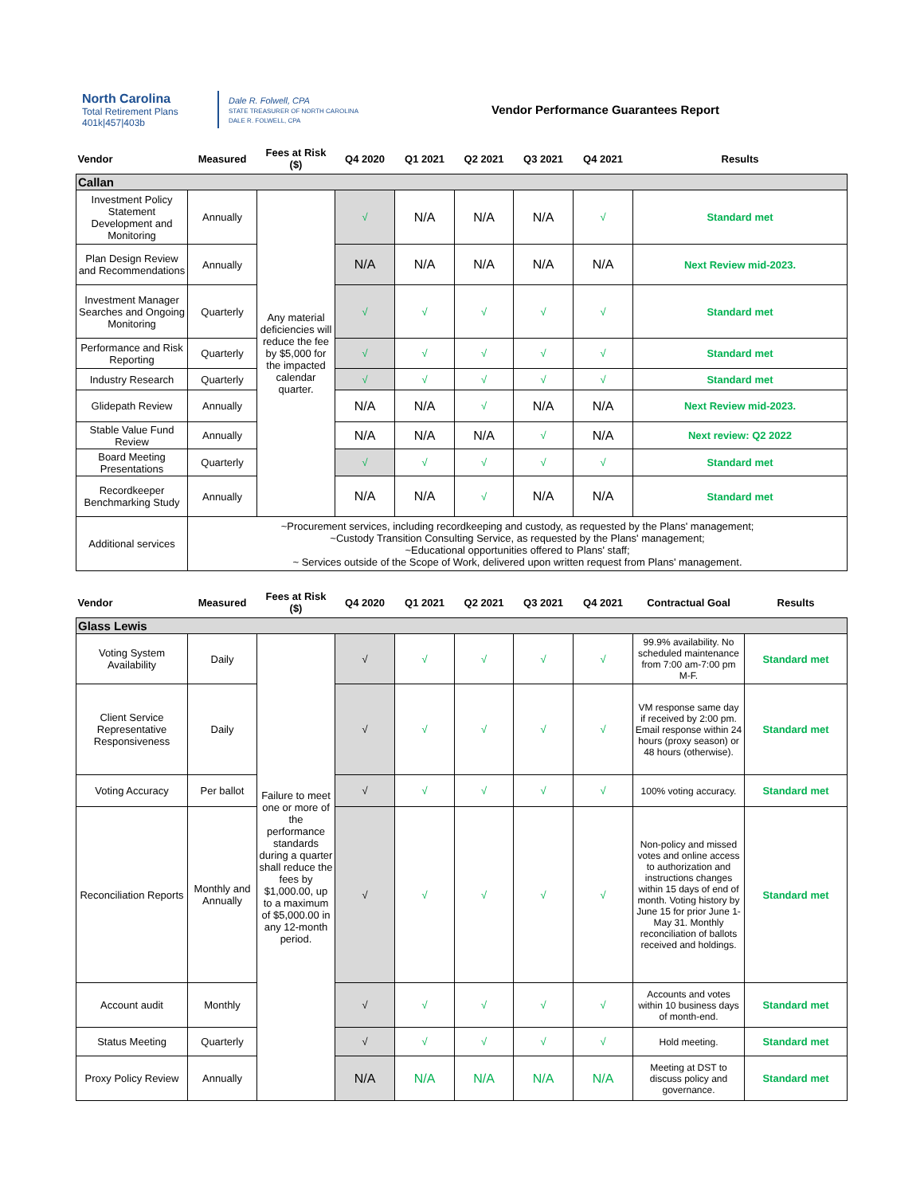North Carolina
Total Retirement Plans
401k|457|403b
Dale R. Folwell, CPA
STATE TREASURER OF NORTH CAROLINA
DALE R. FOLWELL, CPA
Vendor Performance Guarantees Report
| Vendor | Measured | Fees at Risk ($) | Q4 2020 | Q1 2021 | Q2 2021 | Q3 2021 | Q4 2021 | Results |
| --- | --- | --- | --- | --- | --- | --- | --- | --- |
| Callan | | | | | | | | |
| Investment Policy Statement Development and Monitoring | Annually | Any material deficiencies will reduce the fee by $5,000 for the impacted calendar quarter. | √ | N/A | N/A | N/A | √ | Standard met |
| Plan Design Review and Recommendations | Annually | | N/A | N/A | N/A | N/A | N/A | Next Review mid-2023. |
| Investment Manager Searches and Ongoing Monitoring | Quarterly | | √ | √ | √ | √ | √ | Standard met |
| Performance and Risk Reporting | Quarterly | | √ | √ | √ | √ | √ | Standard met |
| Industry Research | Quarterly | | √ | √ | √ | √ | √ | Standard met |
| Glidepath Review | Annually | | N/A | N/A | √ | N/A | N/A | Next Review mid-2023. |
| Stable Value Fund Review | Annually | | N/A | N/A | N/A | √ | N/A | Next review: Q2 2022 |
| Board Meeting Presentations | Quarterly | | √ | √ | √ | √ | √ | Standard met |
| Recordkeeper Benchmarking Study | Annually | | N/A | N/A | √ | N/A | N/A | Standard met |
| Additional services | ~Procurement services, including recordkeeping and custody, as requested by the Plans' management; ~Custody Transition Consulting Service, as requested by the Plans' management; ~Educational opportunities offered to Plans' staff; ~ Services outside of the Scope of Work, delivered upon written request from Plans' management. | | | | | | | |
| Vendor | Measured | Fees at Risk ($) | Q4 2020 | Q1 2021 | Q2 2021 | Q3 2021 | Q4 2021 | Contractual Goal | Results |
| --- | --- | --- | --- | --- | --- | --- | --- | --- | --- |
| Glass Lewis | | | | | | | | | |
| Voting System Availability | Daily | Failure to meet one or more of the performance standards during a quarter shall reduce the fees by $1,000.00, up to a maximum of $5,000.00 in any 12-month period. | √ | √ | √ | √ | √ | 99.9% availability. No scheduled maintenance from 7:00 am-7:00 pm M-F. | Standard met |
| Client Service Representative Responsiveness | Daily | | √ | √ | √ | √ | √ | VM response same day if received by 2:00 pm. Email response within 24 hours (proxy season) or 48 hours (otherwise). | Standard met |
| Voting Accuracy | Per ballot | | √ | √ | √ | √ | √ | 100% voting accuracy. | Standard met |
| Reconciliation Reports | Monthly and Annually | | √ | √ | √ | √ | √ | Non-policy and missed votes and online access to authorization and instructions changes within 15 days of end of month. Voting history by June 15 for prior June 1-May 31. Monthly reconciliation of ballots received and holdings. | Standard met |
| Account audit | Monthly | | √ | √ | √ | √ | √ | Accounts and votes within 10 business days of month-end. | Standard met |
| Status Meeting | Quarterly | | √ | √ | √ | √ | √ | Hold meeting. | Standard met |
| Proxy Policy Review | Annually | | N/A | N/A | N/A | N/A | N/A | Meeting at DST to discuss policy and governance. | Standard met |